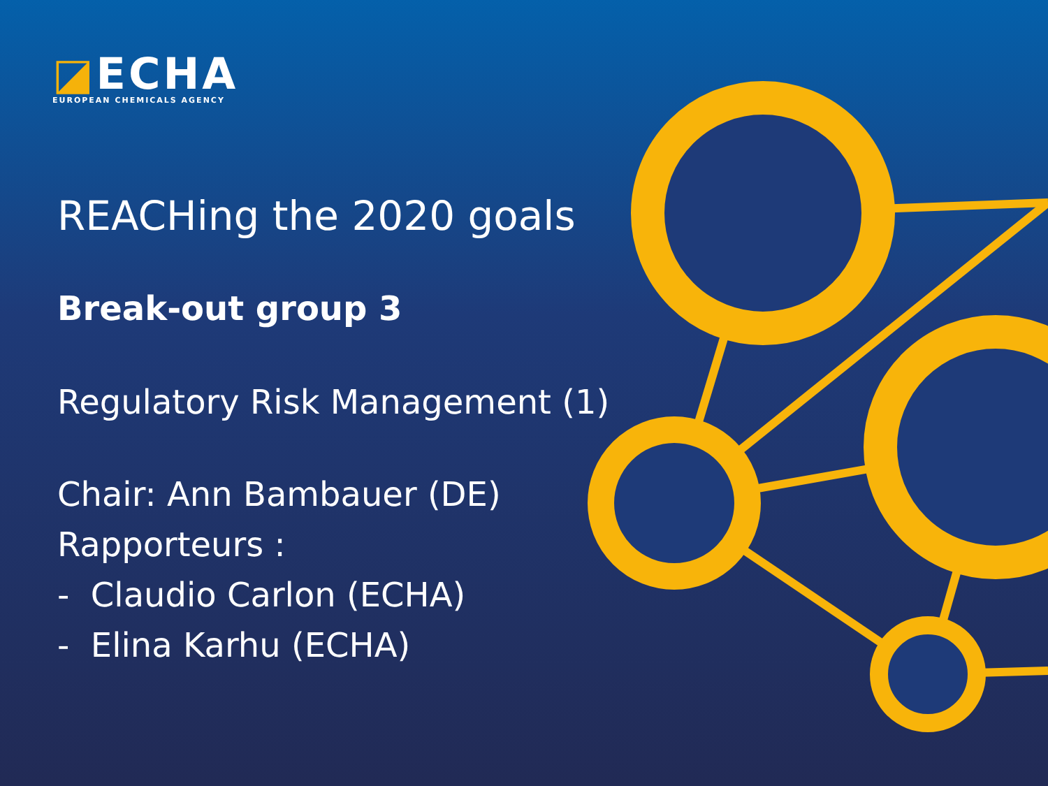◪ECHA
EUROPEAN CHEMICALS AGENCY
REACHing the 2020 goals
Break-out group 3
Regulatory Risk Management (1)
Chair: Ann Bambauer (DE)
Rapporteurs :
- Claudio Carlon (ECHA)
- Elina Karhu (ECHA)